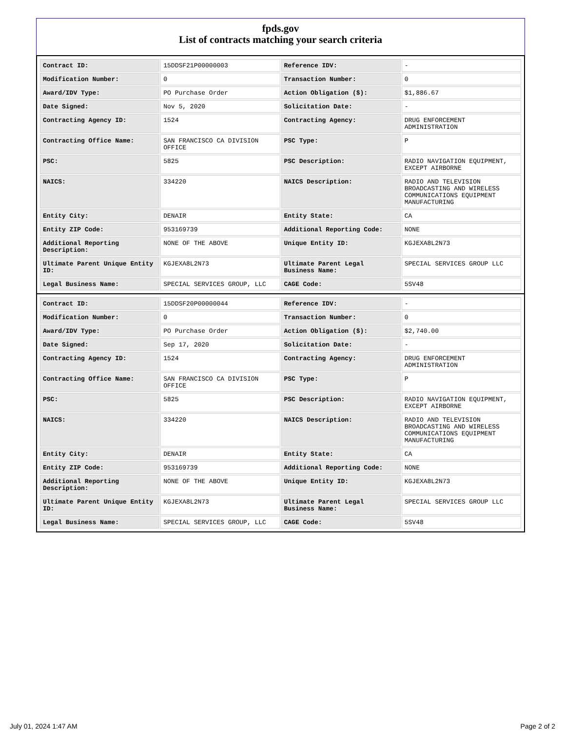fpds.gov
List of contracts matching your search criteria
| Contract ID: | 15DDSF21P00000003 | Reference IDV: | - |
| Modification Number: | 0 | Transaction Number: | 0 |
| Award/IDV Type: | PO Purchase Order | Action Obligation ($): | $1,886.67 |
| Date Signed: | Nov 5, 2020 | Solicitation Date: | - |
| Contracting Agency ID: | 1524 | Contracting Agency: | DRUG ENFORCEMENT ADMINISTRATION |
| Contracting Office Name: | SAN FRANCISCO CA DIVISION OFFICE | PSC Type: | P |
| PSC: | 5825 | PSC Description: | RADIO NAVIGATION EQUIPMENT, EXCEPT AIRBORNE |
| NAICS: | 334220 | NAICS Description: | RADIO AND TELEVISION BROADCASTING AND WIRELESS COMMUNICATIONS EQUIPMENT MANUFACTURING |
| Entity City: | DENAIR | Entity State: | CA |
| Entity ZIP Code: | 953169739 | Additional Reporting Code: | NONE |
| Additional Reporting Description: | NONE OF THE ABOVE | Unique Entity ID: | KGJEXA8L2N73 |
| Ultimate Parent Unique Entity ID: | KGJEXA8L2N73 | Ultimate Parent Legal Business Name: | SPECIAL SERVICES GROUP LLC |
| Legal Business Name: | SPECIAL SERVICES GROUP, LLC | CAGE Code: | 5SV48 |
| Contract ID: | 15DDSF20P00000044 | Reference IDV: | - |
| Modification Number: | 0 | Transaction Number: | 0 |
| Award/IDV Type: | PO Purchase Order | Action Obligation ($): | $2,740.00 |
| Date Signed: | Sep 17, 2020 | Solicitation Date: | - |
| Contracting Agency ID: | 1524 | Contracting Agency: | DRUG ENFORCEMENT ADMINISTRATION |
| Contracting Office Name: | SAN FRANCISCO CA DIVISION OFFICE | PSC Type: | P |
| PSC: | 5825 | PSC Description: | RADIO NAVIGATION EQUIPMENT, EXCEPT AIRBORNE |
| NAICS: | 334220 | NAICS Description: | RADIO AND TELEVISION BROADCASTING AND WIRELESS COMMUNICATIONS EQUIPMENT MANUFACTURING |
| Entity City: | DENAIR | Entity State: | CA |
| Entity ZIP Code: | 953169739 | Additional Reporting Code: | NONE |
| Additional Reporting Description: | NONE OF THE ABOVE | Unique Entity ID: | KGJEXA8L2N73 |
| Ultimate Parent Unique Entity ID: | KGJEXA8L2N73 | Ultimate Parent Legal Business Name: | SPECIAL SERVICES GROUP LLC |
| Legal Business Name: | SPECIAL SERVICES GROUP, LLC | CAGE Code: | 5SV48 |
July 01, 2024 1:47 AM Page 2 of 2